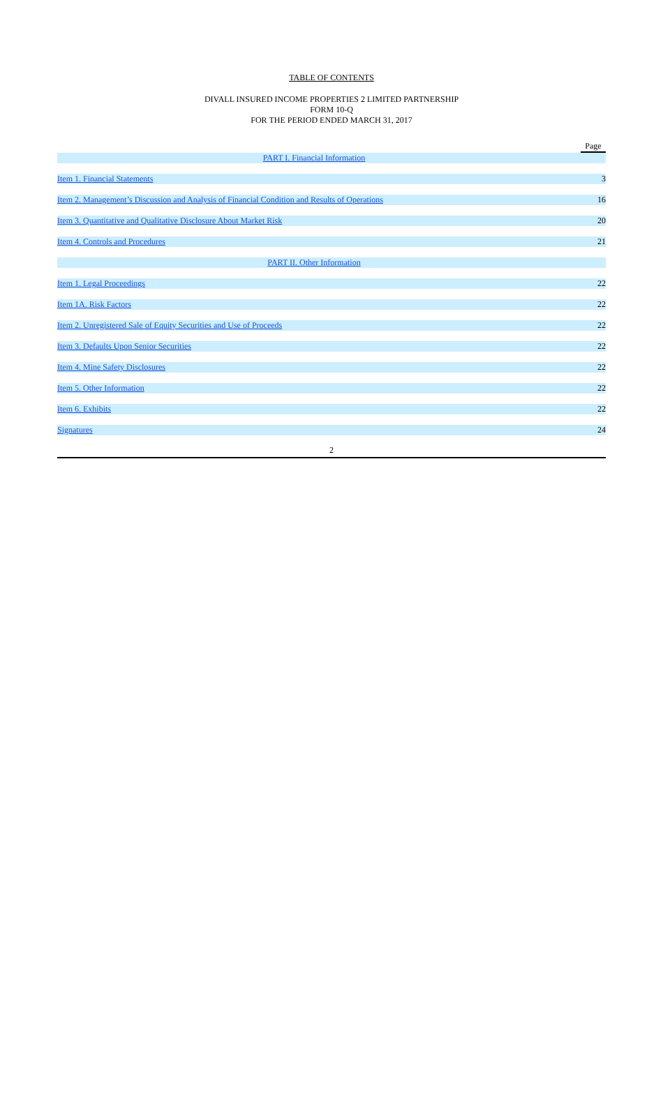TABLE OF CONTENTS
DIVALL INSURED INCOME PROPERTIES 2 LIMITED PARTNERSHIP
FORM 10-Q
FOR THE PERIOD ENDED MARCH 31, 2017
| | Page |
| PART I. Financial Information | |
| Item 1. Financial Statements | 3 |
| Item 2. Management’s Discussion and Analysis of Financial Condition and Results of Operations | 16 |
| Item 3. Quantitative and Qualitative Disclosure About Market Risk | 20 |
| Item 4. Controls and Procedures | 21 |
| PART II. Other Information | |
| Item 1. Legal Proceedings | 22 |
| Item 1A. Risk Factors | 22 |
| Item 2. Unregistered Sale of Equity Securities and Use of Proceeds | 22 |
| Item 3. Defaults Upon Senior Securities | 22 |
| Item 4. Mine Safety Disclosures | 22 |
| Item 5. Other Information | 22 |
| Item 6. Exhibits | 22 |
| Signatures | 24 |
2